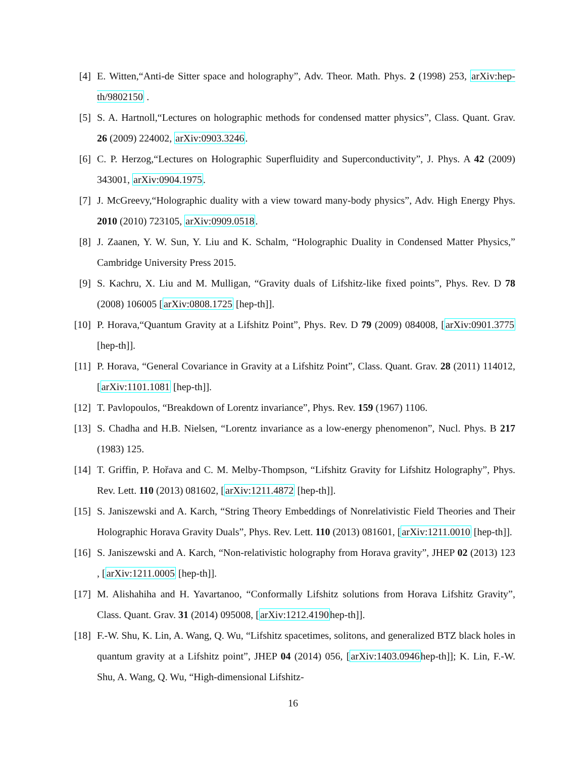[4] E. Witten,“Anti-de Sitter space and holography”, Adv. Theor. Math. Phys. 2 (1998) 253, arXiv:hep-th/9802150 .
[5] S. A. Hartnoll,“Lectures on holographic methods for condensed matter physics”, Class. Quant. Grav. 26 (2009) 224002, arXiv:0903.3246.
[6] C. P. Herzog,“Lectures on Holographic Superfluidity and Superconductivity”, J. Phys. A 42 (2009) 343001, arXiv:0904.1975.
[7] J. McGreevy,“Holographic duality with a view toward many-body physics”, Adv. High Energy Phys. 2010 (2010) 723105, arXiv:0909.0518.
[8] J. Zaanen, Y. W. Sun, Y. Liu and K. Schalm, “Holographic Duality in Condensed Matter Physics,” Cambridge University Press 2015.
[9] S. Kachru, X. Liu and M. Mulligan, “Gravity duals of Lifshitz-like fixed points”, Phys. Rev. D 78 (2008) 106005 [arXiv:0808.1725 [hep-th]].
[10]
P. Horava,“Quantum Gravity at a Lifshitz Point”, Phys. Rev. D 79 (2009) 084008, [arXiv:0901.3775 [hep-th]].
[11]
P. Horava, “General Covariance in Gravity at a Lifshitz Point”, Class. Quant. Grav. 28 (2011) 114012, [arXiv:1101.1081 [hep-th]].
[12]
T. Pavlopoulos, “Breakdown of Lorentz invariance”, Phys. Rev. 159 (1967) 1106.
[13]
S. Chadha and H.B. Nielsen, “Lorentz invariance as a low-energy phenomenon”, Nucl. Phys. B 217 (1983) 125.
[14]
T. Griffin, P. Hořava and C. M. Melby-Thompson, “Lifshitz Gravity for Lifshitz Holography”, Phys. Rev. Lett. 110 (2013) 081602, [arXiv:1211.4872 [hep-th]].
[15]
S. Janiszewski and A. Karch, “String Theory Embeddings of Nonrelativistic Field Theories and Their Holographic Horava Gravity Duals”, Phys. Rev. Lett. 110 (2013) 081601, [arXiv:1211.0010 [hep-th]].
[16]
S. Janiszewski and A. Karch, “Non-relativistic holography from Horava gravity”, JHEP 02 (2013) 123 , [arXiv:1211.0005 [hep-th]].
[17]
M. Alishahiha and H. Yavartanoo, “Conformally Lifshitz solutions from Horava Lifshitz Gravity”, Class. Quant. Grav. 31 (2014) 095008, [arXiv:1212.4190hep-th]].
[18]
F.-W. Shu, K. Lin, A. Wang, Q. Wu, “Lifshitz spacetimes, solitons, and generalized BTZ black holes in quantum gravity at a Lifshitz point”, JHEP 04 (2014) 056, [arXiv:1403.0946hep-th]]; K. Lin, F.-W. Shu, A. Wang, Q. Wu, “High-dimensional Lifshitz-
16